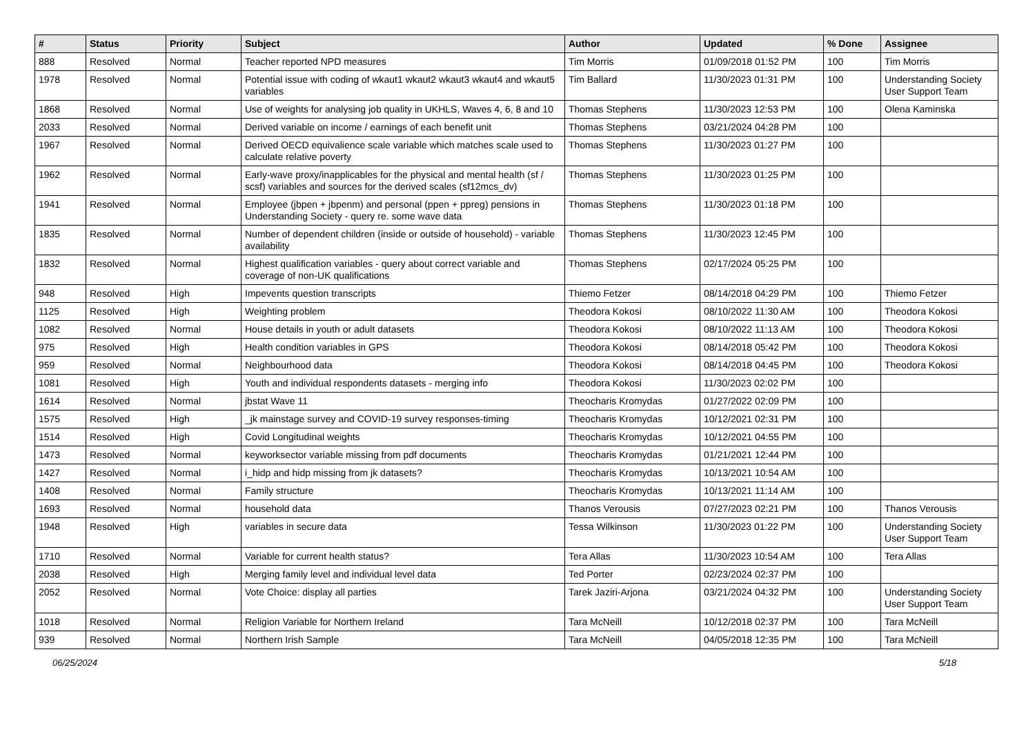| # | Status | Priority | Subject | Author | Updated | % Done | Assignee |
| --- | --- | --- | --- | --- | --- | --- | --- |
| 888 | Resolved | Normal | Teacher reported NPD measures | Tim Morris | 01/09/2018 01:52 PM | 100 | Tim Morris |
| 1978 | Resolved | Normal | Potential issue with coding of wkaut1 wkaut2 wkaut3 wkaut4 and wkaut5 variables | Tim Ballard | 11/30/2023 01:31 PM | 100 | Understanding Society User Support Team |
| 1868 | Resolved | Normal | Use of weights for analysing job quality in UKHLS, Waves 4, 6, 8 and 10 | Thomas Stephens | 11/30/2023 12:53 PM | 100 | Olena Kaminska |
| 2033 | Resolved | Normal | Derived variable on income / earnings of each benefit unit | Thomas Stephens | 03/21/2024 04:28 PM | 100 | |
| 1967 | Resolved | Normal | Derived OECD equivalience scale variable which matches scale used to calculate relative poverty | Thomas Stephens | 11/30/2023 01:27 PM | 100 | |
| 1962 | Resolved | Normal | Early-wave proxy/inapplicables for the physical and mental health (sf / scsf) variables and sources for the derived scales (sf12mcs_dv) | Thomas Stephens | 11/30/2023 01:25 PM | 100 | |
| 1941 | Resolved | Normal | Employee (jbpen + jbpenm) and personal (ppen + ppreg) pensions in Understanding Society - query re. some wave data | Thomas Stephens | 11/30/2023 01:18 PM | 100 | |
| 1835 | Resolved | Normal | Number of dependent children (inside or outside of household) - variable availability | Thomas Stephens | 11/30/2023 12:45 PM | 100 | |
| 1832 | Resolved | Normal | Highest qualification variables - query about correct variable and coverage of non-UK qualifications | Thomas Stephens | 02/17/2024 05:25 PM | 100 | |
| 948 | Resolved | High | Impevents question transcripts | Thiemo Fetzer | 08/14/2018 04:29 PM | 100 | Thiemo Fetzer |
| 1125 | Resolved | High | Weighting problem | Theodora Kokosi | 08/10/2022 11:30 AM | 100 | Theodora Kokosi |
| 1082 | Resolved | Normal | House details in youth or adult datasets | Theodora Kokosi | 08/10/2022 11:13 AM | 100 | Theodora Kokosi |
| 975 | Resolved | High | Health condition variables in GPS | Theodora Kokosi | 08/14/2018 05:42 PM | 100 | Theodora Kokosi |
| 959 | Resolved | Normal | Neighbourhood data | Theodora Kokosi | 08/14/2018 04:45 PM | 100 | Theodora Kokosi |
| 1081 | Resolved | High | Youth and individual respondents datasets - merging info | Theodora Kokosi | 11/30/2023 02:02 PM | 100 | |
| 1614 | Resolved | Normal | jbstat Wave 11 | Theocharis Kromydas | 01/27/2022 02:09 PM | 100 | |
| 1575 | Resolved | High | _jk mainstage survey and COVID-19 survey responses-timing | Theocharis Kromydas | 10/12/2021 02:31 PM | 100 | |
| 1514 | Resolved | High | Covid Longitudinal weights | Theocharis Kromydas | 10/12/2021 04:55 PM | 100 | |
| 1473 | Resolved | Normal | keyworksector variable missing from pdf documents | Theocharis Kromydas | 01/21/2021 12:44 PM | 100 | |
| 1427 | Resolved | Normal | i_hidp and hidp missing from jk datasets? | Theocharis Kromydas | 10/13/2021 10:54 AM | 100 | |
| 1408 | Resolved | Normal | Family structure | Theocharis Kromydas | 10/13/2021 11:14 AM | 100 | |
| 1693 | Resolved | Normal | household data | Thanos Verousis | 07/27/2023 02:21 PM | 100 | Thanos Verousis |
| 1948 | Resolved | High | variables in secure data | Tessa Wilkinson | 11/30/2023 01:22 PM | 100 | Understanding Society User Support Team |
| 1710 | Resolved | Normal | Variable for current health status? | Tera Allas | 11/30/2023 10:54 AM | 100 | Tera Allas |
| 2038 | Resolved | High | Merging family level and individual level data | Ted Porter | 02/23/2024 02:37 PM | 100 | |
| 2052 | Resolved | Normal | Vote Choice: display all parties | Tarek Jaziri-Arjona | 03/21/2024 04:32 PM | 100 | Understanding Society User Support Team |
| 1018 | Resolved | Normal | Religion Variable for Northern Ireland | Tara McNeill | 10/12/2018 02:37 PM | 100 | Tara McNeill |
| 939 | Resolved | Normal | Northern Irish Sample | Tara McNeill | 04/05/2018 12:35 PM | 100 | Tara McNeill |
06/25/2024 5/18